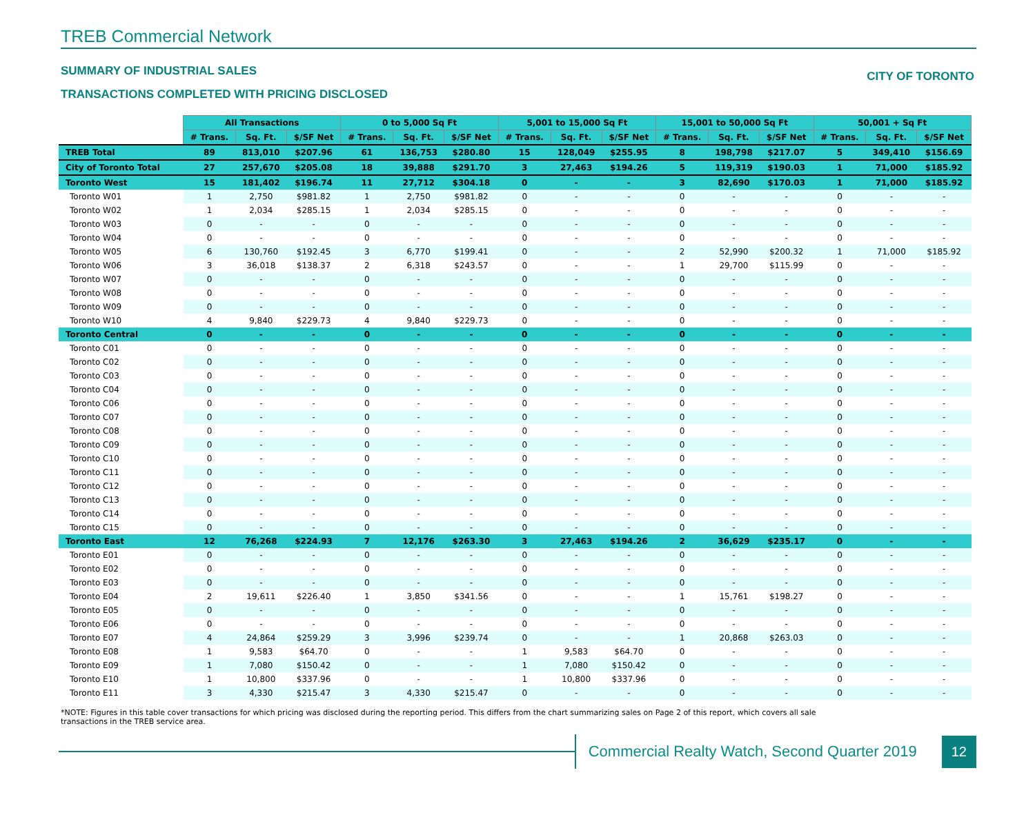TREB Commercial Network
SUMMARY OF INDUSTRIAL SALES
CITY OF TORONTO
TRANSACTIONS COMPLETED WITH PRICING DISCLOSED
| | All Transactions | | | 0 to 5,000 Sq Ft | | | 5,001 to 15,000 Sq Ft | | | 15,001 to 50,000 Sq Ft | | | 50,001 + Sq Ft | | |
| | # Trans. | Sq. Ft. | $/SF Net | # Trans. | Sq. Ft. | $/SF Net | # Trans. | Sq. Ft. | $/SF Net | # Trans. | Sq. Ft. | $/SF Net | # Trans. | Sq. Ft. | $/SF Net |
| TREB Total | 89 | 813,010 | $207.96 | 61 | 136,753 | $280.80 | 15 | 128,049 | $255.95 | 8 | 198,798 | $217.07 | 5 | 349,410 | $156.69 |
| City of Toronto Total | 27 | 257,670 | $205.08 | 18 | 39,888 | $291.70 | 3 | 27,463 | $194.26 | 5 | 119,319 | $190.03 | 1 | 71,000 | $185.92 |
| Toronto West | 15 | 181,402 | $196.74 | 11 | 27,712 | $304.18 | 0 | - | - | 3 | 82,690 | $170.03 | 1 | 71,000 | $185.92 |
| Toronto W01 | 1 | 2,750 | $981.82 | 1 | 2,750 | $981.82 | 0 | - | - | 0 | - | - | 0 | - | - |
| Toronto W02 | 1 | 2,034 | $285.15 | 1 | 2,034 | $285.15 | 0 | - | - | 0 | - | - | 0 | - | - |
| Toronto W03 | 0 | - | - | 0 | - | - | 0 | - | - | 0 | - | - | 0 | - | - |
| Toronto W04 | 0 | - | - | 0 | - | - | 0 | - | - | 0 | - | - | 0 | - | - |
| Toronto W05 | 6 | 130,760 | $192.45 | 3 | 6,770 | $199.41 | 0 | - | - | 2 | 52,990 | $200.32 | 1 | 71,000 | $185.92 |
| Toronto W06 | 3 | 36,018 | $138.37 | 2 | 6,318 | $243.57 | 0 | - | - | 1 | 29,700 | $115.99 | 0 | - | - |
| Toronto W07 | 0 | - | - | 0 | - | - | 0 | - | - | 0 | - | - | 0 | - | - |
| Toronto W08 | 0 | - | - | 0 | - | - | 0 | - | - | 0 | - | - | 0 | - | - |
| Toronto W09 | 0 | - | - | 0 | - | - | 0 | - | - | 0 | - | - | 0 | - | - |
| Toronto W10 | 4 | 9,840 | $229.73 | 4 | 9,840 | $229.73 | 0 | - | - | 0 | - | - | 0 | - | - |
| Toronto Central | 0 | - | - | 0 | - | - | 0 | - | - | 0 | - | - | 0 | - | - |
| Toronto C01 | 0 | - | - | 0 | - | - | 0 | - | - | 0 | - | - | 0 | - | - |
| Toronto C02 | 0 | - | - | 0 | - | - | 0 | - | - | 0 | - | - | 0 | - | - |
| Toronto C03 | 0 | - | - | 0 | - | - | 0 | - | - | 0 | - | - | 0 | - | - |
| Toronto C04 | 0 | - | - | 0 | - | - | 0 | - | - | 0 | - | - | 0 | - | - |
| Toronto C06 | 0 | - | - | 0 | - | - | 0 | - | - | 0 | - | - | 0 | - | - |
| Toronto C07 | 0 | - | - | 0 | - | - | 0 | - | - | 0 | - | - | 0 | - | - |
| Toronto C08 | 0 | - | - | 0 | - | - | 0 | - | - | 0 | - | - | 0 | - | - |
| Toronto C09 | 0 | - | - | 0 | - | - | 0 | - | - | 0 | - | - | 0 | - | - |
| Toronto C10 | 0 | - | - | 0 | - | - | 0 | - | - | 0 | - | - | 0 | - | - |
| Toronto C11 | 0 | - | - | 0 | - | - | 0 | - | - | 0 | - | - | 0 | - | - |
| Toronto C12 | 0 | - | - | 0 | - | - | 0 | - | - | 0 | - | - | 0 | - | - |
| Toronto C13 | 0 | - | - | 0 | - | - | 0 | - | - | 0 | - | - | 0 | - | - |
| Toronto C14 | 0 | - | - | 0 | - | - | 0 | - | - | 0 | - | - | 0 | - | - |
| Toronto C15 | 0 | - | - | 0 | - | - | 0 | - | - | 0 | - | - | 0 | - | - |
| Toronto East | 12 | 76,268 | $224.93 | 7 | 12,176 | $263.30 | 3 | 27,463 | $194.26 | 2 | 36,629 | $235.17 | 0 | - | - |
| Toronto E01 | 0 | - | - | 0 | - | - | 0 | - | - | 0 | - | - | 0 | - | - |
| Toronto E02 | 0 | - | - | 0 | - | - | 0 | - | - | 0 | - | - | 0 | - | - |
| Toronto E03 | 0 | - | - | 0 | - | - | 0 | - | - | 0 | - | - | 0 | - | - |
| Toronto E04 | 2 | 19,611 | $226.40 | 1 | 3,850 | $341.56 | 0 | - | - | 1 | 15,761 | $198.27 | 0 | - | - |
| Toronto E05 | 0 | - | - | 0 | - | - | 0 | - | - | 0 | - | - | 0 | - | - |
| Toronto E06 | 0 | - | - | 0 | - | - | 0 | - | - | 0 | - | - | 0 | - | - |
| Toronto E07 | 4 | 24,864 | $259.29 | 3 | 3,996 | $239.74 | 0 | - | - | 1 | 20,868 | $263.03 | 0 | - | - |
| Toronto E08 | 1 | 9,583 | $64.70 | 0 | - | - | 1 | 9,583 | $64.70 | 0 | - | - | 0 | - | - |
| Toronto E09 | 1 | 7,080 | $150.42 | 0 | - | - | 1 | 7,080 | $150.42 | 0 | - | - | 0 | - | - |
| Toronto E10 | 1 | 10,800 | $337.96 | 0 | - | - | 1 | 10,800 | $337.96 | 0 | - | - | 0 | - | - |
| Toronto E11 | 3 | 4,330 | $215.47 | 3 | 4,330 | $215.47 | 0 | - | - | 0 | - | - | 0 | - | - |
*NOTE: Figures in this table cover transactions for which pricing was disclosed during the reporting period. This differs from the chart summarizing sales on Page 2 of this report, which covers all sale transactions in the TREB service area.
Commercial Realty Watch, Second Quarter 2019
12